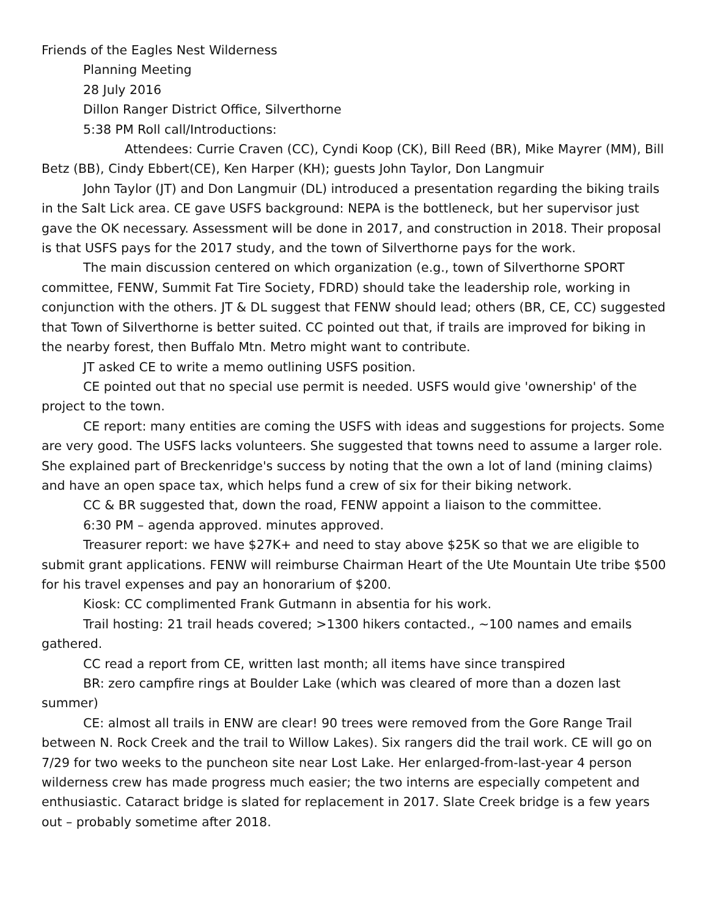Friends of the Eagles Nest Wilderness
Planning Meeting
28 July 2016
Dillon Ranger District Office, Silverthorne
5:38 PM Roll call/Introductions:
Attendees: Currie Craven (CC), Cyndi Koop (CK), Bill Reed (BR), Mike Mayrer (MM), Bill Betz (BB), Cindy Ebbert(CE), Ken Harper (KH); guests John Taylor, Don Langmuir
John Taylor (JT) and Don Langmuir (DL) introduced a presentation regarding the biking trails in the Salt Lick area. CE gave USFS background: NEPA is the bottleneck, but her supervisor just gave the OK necessary. Assessment will be done in 2017, and construction in 2018. Their proposal is that USFS pays for the 2017 study, and the town of Silverthorne pays for the work.
The main discussion centered on which organization (e.g., town of Silverthorne SPORT committee, FENW, Summit Fat Tire Society, FDRD) should take the leadership role, working in conjunction with the others. JT & DL suggest that FENW should lead; others (BR, CE, CC) suggested that Town of Silverthorne is better suited. CC pointed out that, if trails are improved for biking in the nearby forest, then Buffalo Mtn. Metro might want to contribute.
JT asked CE to write a memo outlining USFS position.
CE pointed out that no special use permit is needed. USFS would give 'ownership' of the project to the town.
CE report: many entities are coming the USFS with ideas and suggestions for projects. Some are very good. The USFS lacks volunteers. She suggested that towns need to assume a larger role. She explained part of Breckenridge's success by noting that the own a lot of land (mining claims) and have an open space tax, which helps fund a crew of six for their biking network.
CC & BR suggested that, down the road, FENW appoint a liaison to the committee.
6:30 PM – agenda approved. minutes approved.
Treasurer report: we have $27K+ and need to stay above $25K so that we are eligible to submit grant applications. FENW will reimburse Chairman Heart of the Ute Mountain Ute tribe $500 for his travel expenses and pay an honorarium of $200.
Kiosk: CC complimented Frank Gutmann in absentia for his work.
Trail hosting: 21 trail heads covered; >1300 hikers contacted., ~100 names and emails gathered.
CC read a report from CE, written last month; all items have since transpired
BR: zero campfire rings at Boulder Lake (which was cleared of more than a dozen last summer)
CE: almost all trails in ENW are clear! 90 trees were removed from the Gore Range Trail between N. Rock Creek and the trail to Willow Lakes). Six rangers did the trail work. CE will go on 7/29 for two weeks to the puncheon site near Lost Lake. Her enlarged-from-last-year 4 person wilderness crew has made progress much easier; the two interns are especially competent and enthusiastic. Cataract bridge is slated for replacement in 2017. Slate Creek bridge is a few years out – probably sometime after 2018.